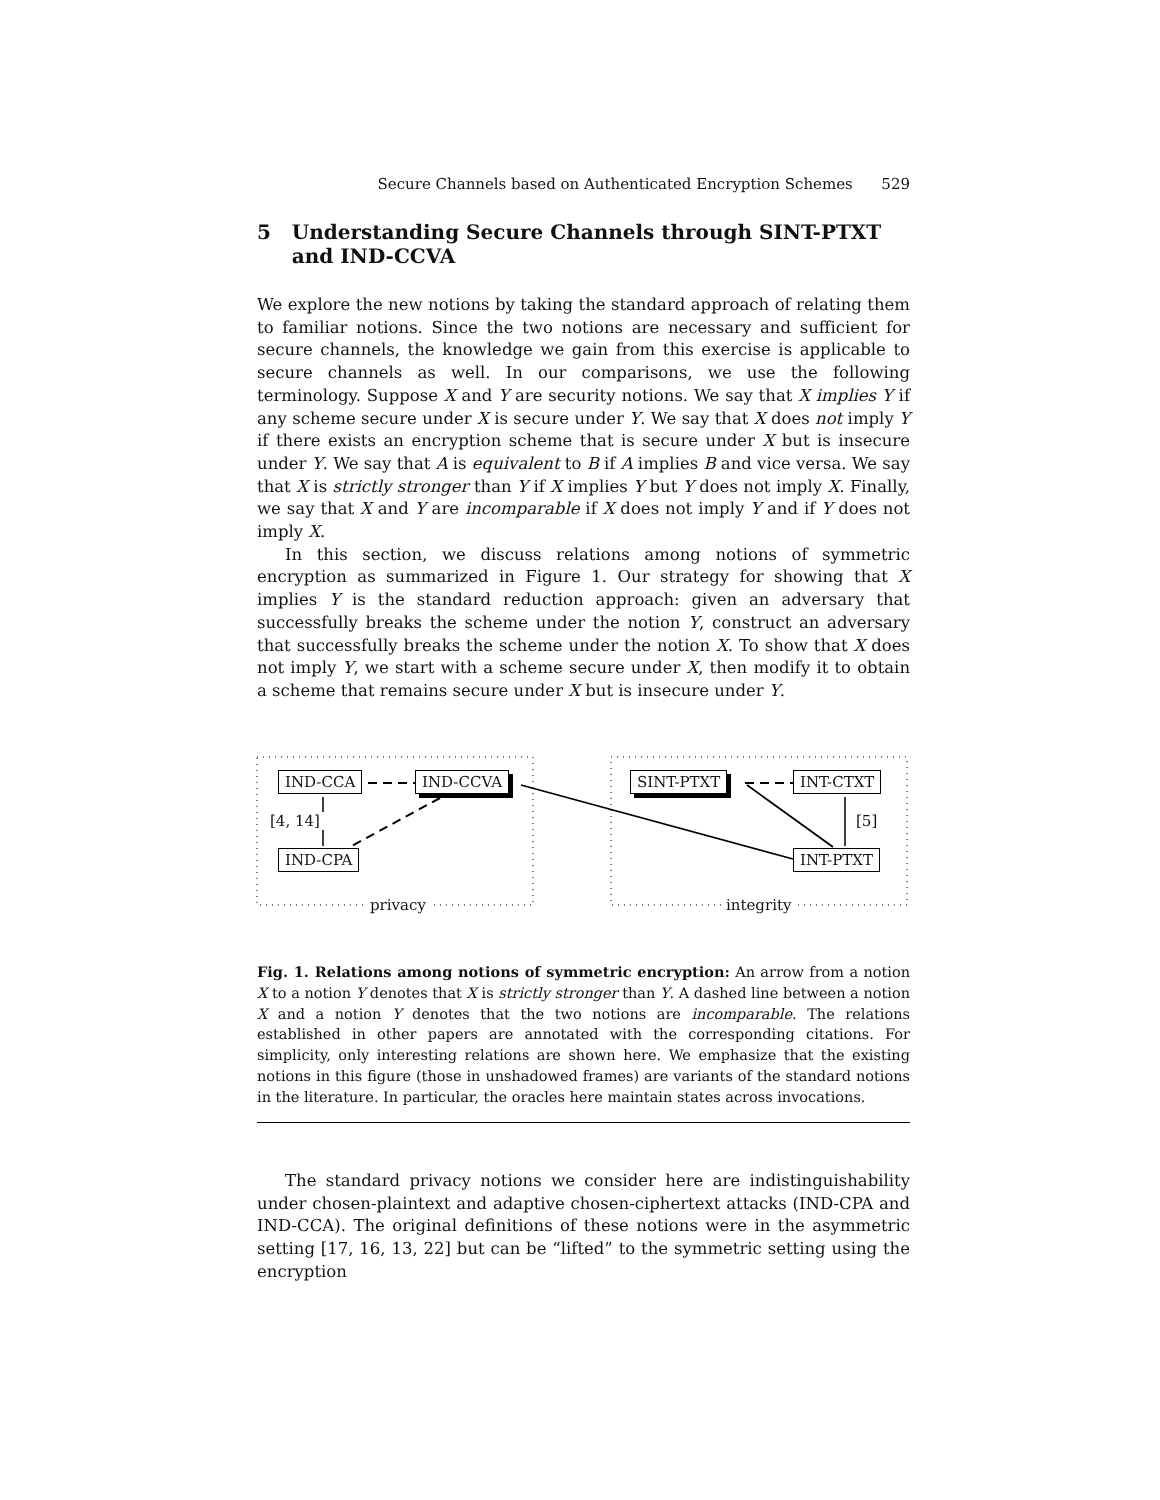Secure Channels based on Authenticated Encryption Schemes 529
5 Understanding Secure Channels through SINT-PTXT
and IND-CCVA
We explore the new notions by taking the standard approach of relating them to familiar notions. Since the two notions are necessary and sufficient for secure channels, the knowledge we gain from this exercise is applicable to secure channels as well. In our comparisons, we use the following terminology. Suppose X and Y are security notions. We say that X implies Y if any scheme secure under X is secure under Y. We say that X does not imply Y if there exists an encryption scheme that is secure under X but is insecure under Y. We say that A is equivalent to B if A implies B and vice versa. We say that X is strictly stronger than Y if X implies Y but Y does not imply X. Finally, we say that X and Y are incomparable if X does not imply Y and if Y does not imply X.
In this section, we discuss relations among notions of symmetric encryption as summarized in Figure 1. Our strategy for showing that X implies Y is the standard reduction approach: given an adversary that successfully breaks the scheme under the notion Y, construct an adversary that successfully breaks the scheme under the notion X. To show that X does not imply Y, we start with a scheme secure under X, then modify it to obtain a scheme that remains secure under X but is insecure under Y.
IND-CCA IND-CCVA
[4, 14]
IND-CPA
privacy
SINT-PTXT INT-CTXT
[5]
INT-PTXT
integrity
Fig. 1. Relations among notions of symmetric encryption: An arrow from a notion X to a notion Y denotes that X is strictly stronger than Y. A dashed line between a notion X and a notion Y denotes that the two notions are incomparable. The relations established in other papers are annotated with the corresponding citations. For simplicity, only interesting relations are shown here. We emphasize that the existing notions in this figure (those in unshadowed frames) are variants of the standard notions in the literature. In particular, the oracles here maintain states across invocations.
The standard privacy notions we consider here are indistinguishability under chosen-plaintext and adaptive chosen-ciphertext attacks (IND-CPA and IND-CCA). The original definitions of these notions were in the asymmetric setting [17, 16, 13, 22] but can be “lifted” to the symmetric setting using the encryption